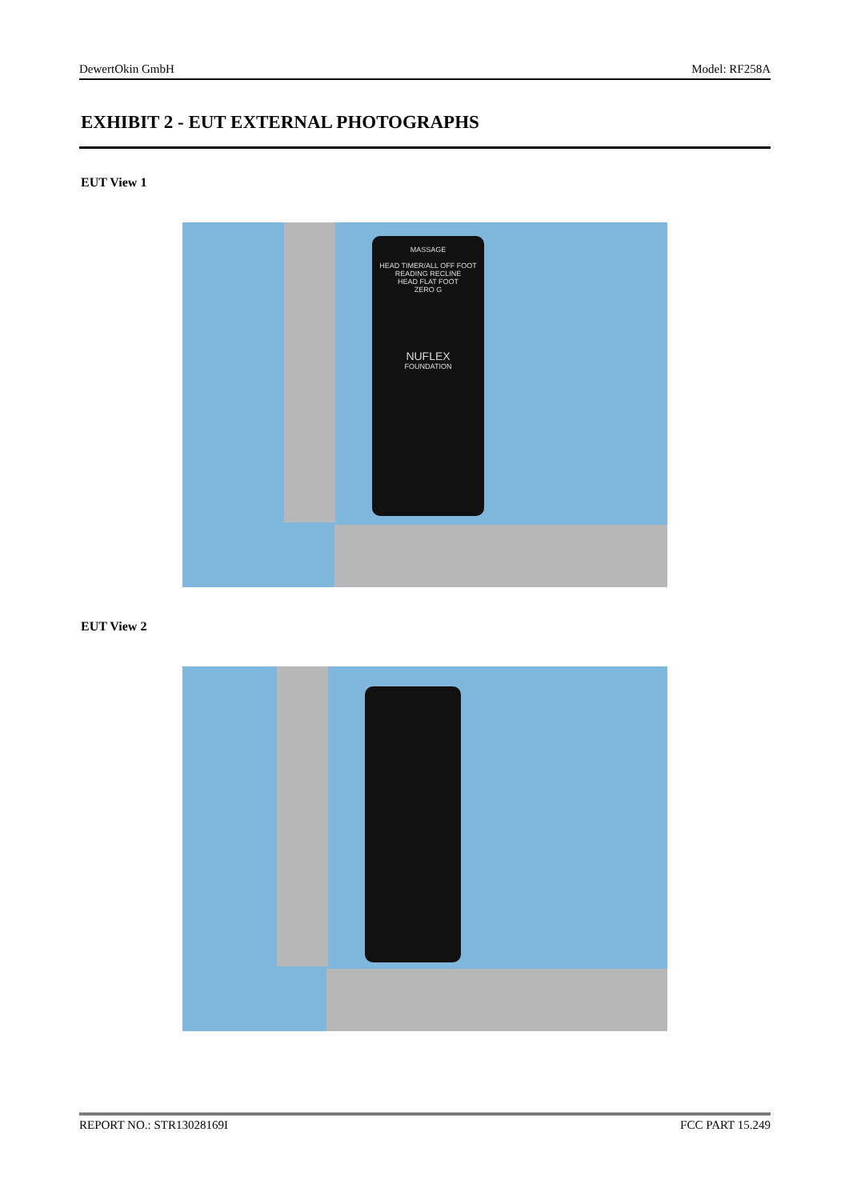DewertOkin GmbH Model: RF258A
EXHIBIT 2 - EUT EXTERNAL PHOTOGRAPHS
EUT View 1
MASSAGE
HEAD TIMER/ALL OFF FOOT
READING RECLINE
HEAD FLAT FOOT
ZERO G
NUFLEX
FOUNDATION
EUT View 2
REPORT NO.: STR13028169I FCC PART 15.249